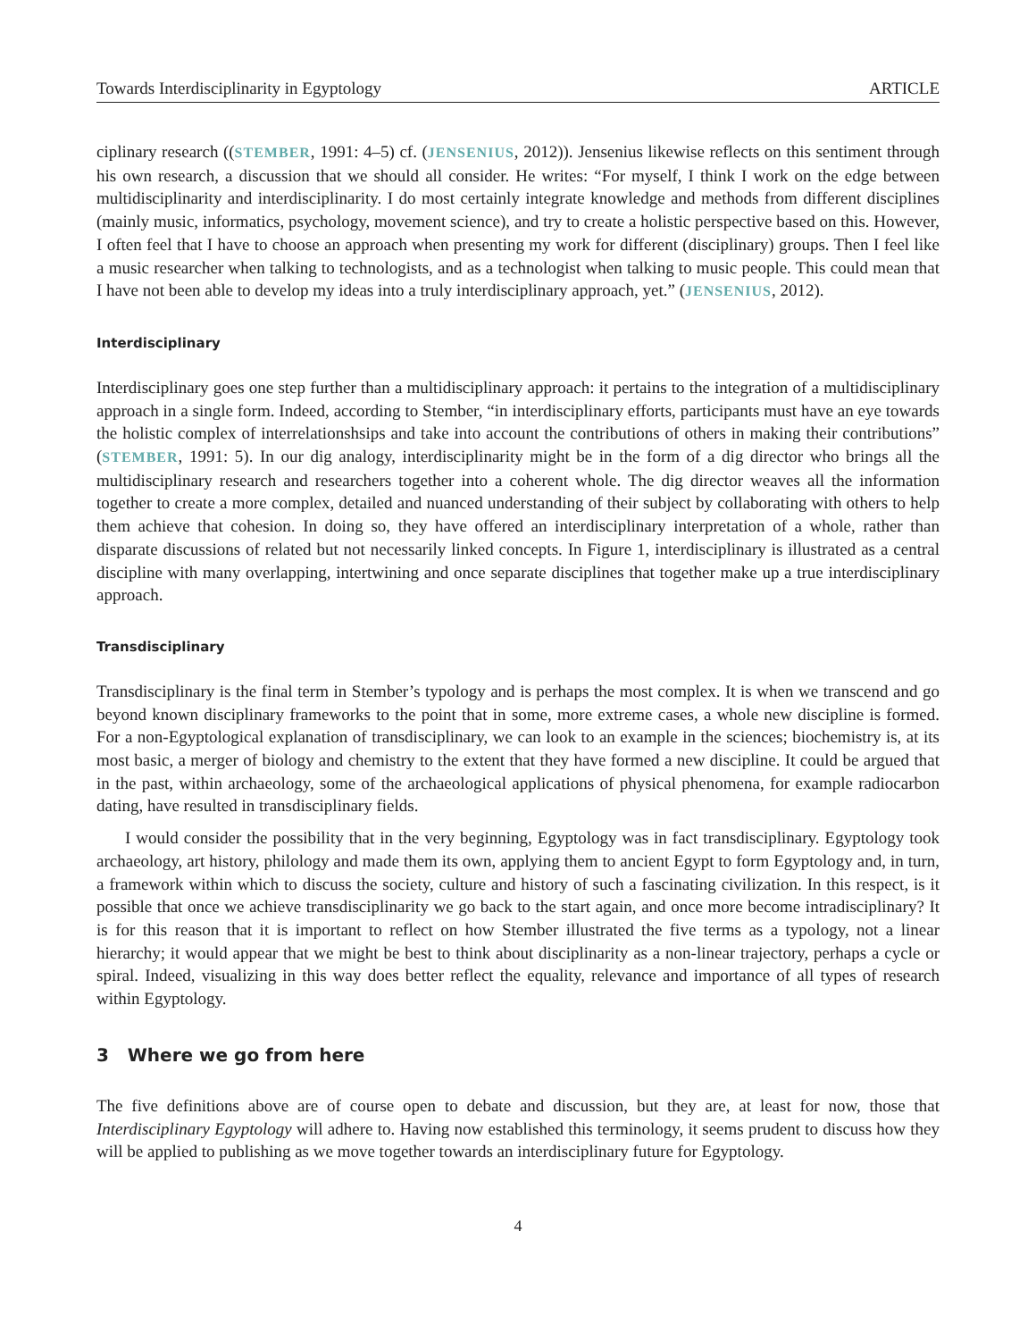Towards Interdisciplinarity in Egyptology ARTICLE
ciplinary research ((STEMBER, 1991: 4–5) cf. (JENSENIUS, 2012)). Jensenius likewise reflects on this sentiment through his own research, a discussion that we should all consider. He writes: “For myself, I think I work on the edge between multidisciplinarity and interdisciplinarity. I do most certainly integrate knowledge and methods from different disciplines (mainly music, informatics, psychology, movement science), and try to create a holistic perspective based on this. However, I often feel that I have to choose an approach when presenting my work for different (disciplinary) groups. Then I feel like a music researcher when talking to technologists, and as a technologist when talking to music people. This could mean that I have not been able to develop my ideas into a truly interdisciplinary approach, yet.” (JENSENIUS, 2012).
Interdisciplinary
Interdisciplinary goes one step further than a multidisciplinary approach: it pertains to the integration of a multidisciplinary approach in a single form. Indeed, according to Stember, “in interdisciplinary efforts, participants must have an eye towards the holistic complex of interrelationshsips and take into account the contributions of others in making their contributions” (STEMBER, 1991: 5). In our dig analogy, interdisciplinarity might be in the form of a dig director who brings all the multidisciplinary research and researchers together into a coherent whole. The dig director weaves all the information together to create a more complex, detailed and nuanced understanding of their subject by collaborating with others to help them achieve that cohesion. In doing so, they have offered an interdisciplinary interpretation of a whole, rather than disparate discussions of related but not necessarily linked concepts. In Figure 1, interdisciplinary is illustrated as a central discipline with many overlapping, intertwining and once separate disciplines that together make up a true interdisciplinary approach.
Transdisciplinary
Transdisciplinary is the final term in Stember’s typology and is perhaps the most complex. It is when we transcend and go beyond known disciplinary frameworks to the point that in some, more extreme cases, a whole new discipline is formed. For a non-Egyptological explanation of transdisciplinary, we can look to an example in the sciences; biochemistry is, at its most basic, a merger of biology and chemistry to the extent that they have formed a new discipline. It could be argued that in the past, within archaeology, some of the archaeological applications of physical phenomena, for example radiocarbon dating, have resulted in transdisciplinary fields.
I would consider the possibility that in the very beginning, Egyptology was in fact transdisciplinary. Egyptology took archaeology, art history, philology and made them its own, applying them to ancient Egypt to form Egyptology and, in turn, a framework within which to discuss the society, culture and history of such a fascinating civilization. In this respect, is it possible that once we achieve transdisciplinarity we go back to the start again, and once more become intradisciplinary? It is for this reason that it is important to reflect on how Stember illustrated the five terms as a typology, not a linear hierarchy; it would appear that we might be best to think about disciplinarity as a non-linear trajectory, perhaps a cycle or spiral. Indeed, visualizing in this way does better reflect the equality, relevance and importance of all types of research within Egyptology.
3 Where we go from here
The five definitions above are of course open to debate and discussion, but they are, at least for now, those that Interdisciplinary Egyptology will adhere to. Having now established this terminology, it seems prudent to discuss how they will be applied to publishing as we move together towards an interdisciplinary future for Egyptology.
4